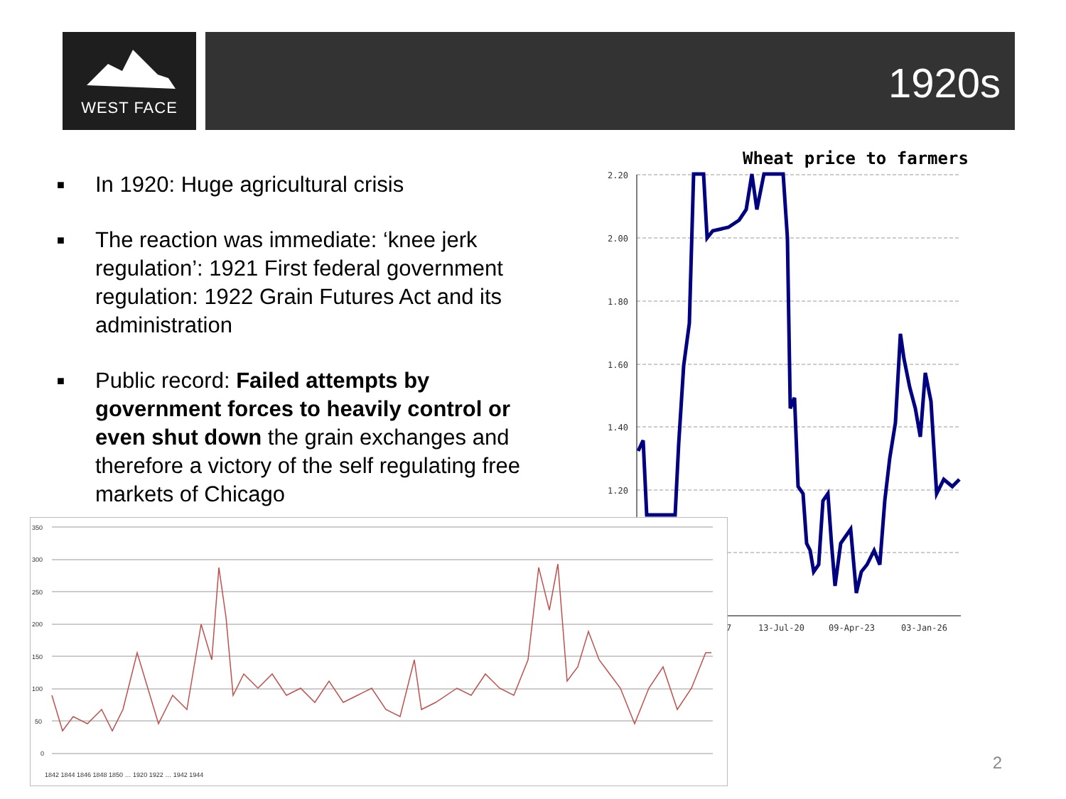WEST FACE 1920s
■ In 1920: Huge agricultural crisis
■ The reaction was immediate: ‘knee jerk regulation’: 1921 First federal government regulation: 1922 Grain Futures Act and its administration
■ Public record: Failed attempts by government forces to heavily control or even shut down the grain exchanges and therefore a victory of the self regulating free markets of Chicago
Wheat price to farmers
2.20
2.00
1.80
1.60
1.40
1.20
7
13-Jul-20
09-Apr-23
03-Jan-26
350
300
250
200
150
100
50
0
1842 1844 1846 1848 1850 … 1920 1922 … 1942 1944
2